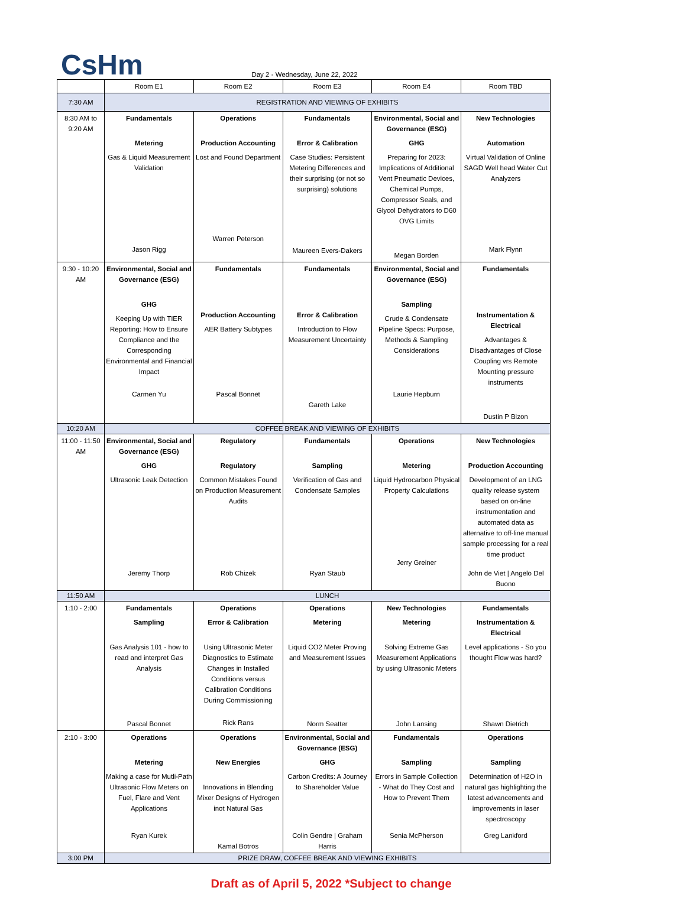CsHm
Day 2 - Wednesday, June 22, 2022
| | Room E1 | Room E2 | Room E3 | Room E4 | Room TBD |
| --- | --- | --- | --- | --- | --- |
| 7:30 AM | REGISTRATION AND VIEWING OF EXHIBITS | | | | |
| 8:30 AM to 9:20 AM | Fundamentals Metering Gas & Liquid Measurement Validation Jason Rigg | Operations Production Accounting Lost and Found Department Warren Peterson | Fundamentals Error & Calibration Case Studies: Persistent Metering Differences and their surprising (or not so surprising) solutions Maureen Evers-Dakers | Environmental, Social and Governance (ESG) GHG Preparing for 2023: Implications of Additional Vent Pneumatic Devices, Chemical Pumps, Compressor Seals, and Glycol Dehydrators to D60 OVG Limits Megan Borden | New Technologies Automation Virtual Validation of Online SAGD Well head Water Cut Analyzers Mark Flynn |
| 9:30 - 10:20 AM | Environmental, Social and Governance (ESG) GHG Keeping Up with TIER Reporting: How to Ensure Compliance and the Corresponding Environmental and Financial Impact Carmen Yu | Fundamentals Production Accounting AER Battery Subtypes Pascal Bonnet | Fundamentals Error & Calibration Introduction to Flow Measurement Uncertainty Gareth Lake | Environmental, Social and Governance (ESG) Sampling Crude & Condensate Pipeline Specs: Purpose, Methods & Sampling Considerations Laurie Hepburn | Fundamentals Instrumentation & Electrical Advantages & Disadvantages of Close Coupling vrs Remote Mounting pressure instruments Dustin P Bizon |
| 10:20 AM | COFFEE BREAK AND VIEWING OF EXHIBITS | | | | |
| 11:00 - 11:50 AM | Environmental, Social and Governance (ESG) GHG Ultrasonic Leak Detection Jeremy Thorp | Regulatory Regulatory Common Mistakes Found on Production Measurement Audits Rob Chizek | Fundamentals Sampling Verification of Gas and Condensate Samples Ryan Staub | Operations Metering Liquid Hydrocarbon Physical Property Calculations Jerry Greiner | New Technologies Production Accounting Development of an LNG quality release system based on on-line instrumentation and automated data as alternative to off-line manual sample processing for a real time product John de Viet / Angelo Del Buono |
| 11:50 AM | LUNCH | | | | |
| 1:10 - 2:00 | Fundamentals Sampling Gas Analysis 101 - how to read and interpret Gas Analysis Pascal Bonnet | Operations Error & Calibration Using Ultrasonic Meter Diagnostics to Estimate Changes in Installed Conditions versus Calibration Conditions During Commissioning Rick Rans | Operations Metering Liquid CO2 Meter Proving and Measurement Issues Norm Seatter | New Technologies Metering Solving Extreme Gas Measurement Applications by using Ultrasonic Meters John Lansing | Fundamentals Instrumentation & Electrical Level applications - So you thought Flow was hard? Shawn Dietrich |
| 2:10 - 3:00 | Operations Metering Making a case for Mutli-Path Ultrasonic Flow Meters on Fuel, Flare and Vent Applications Ryan Kurek | Operations New Energies Innovations in Blending Mixer Designs of Hydrogen inot Natural Gas Kamal Botros | Environmental, Social and Governance (ESG) GHG Carbon Credits: A Journey to Shareholder Value Colin Gendre / Graham Harris | Fundamentals Sampling Errors in Sample Collection - What do They Cost and How to Prevent Them Senia McPherson | Operations Sampling Determination of H2O in natural gas highlighting the latest advancements and improvements in laser spectroscopy Greg Lankford |
| 3:00 PM | PRIZE DRAW, COFFEE BREAK AND VIEWING EXHIBITS | | | | |
Draft as of April 5, 2022 *Subject to change